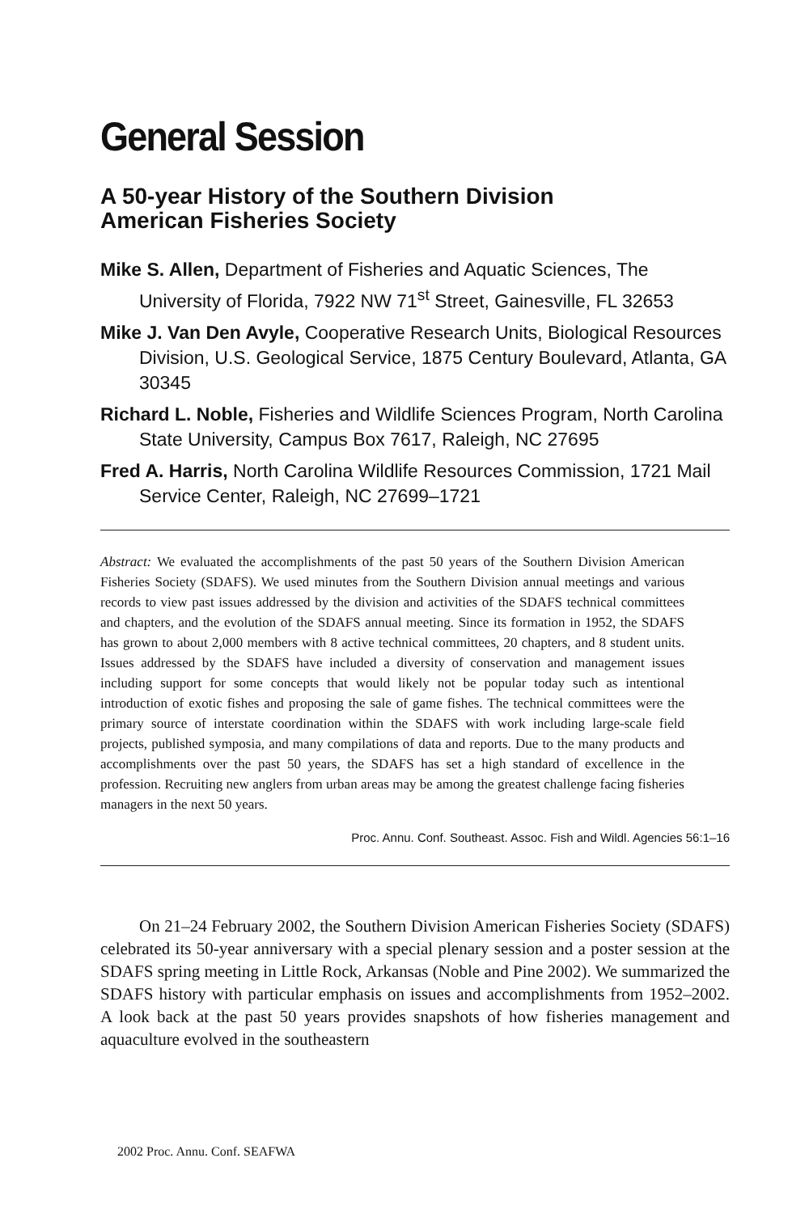General Session
A 50-year History of the Southern Division
American Fisheries Society
Mike S. Allen, Department of Fisheries and Aquatic Sciences, The University of Florida, 7922 NW 71<sup>st</sup> Street, Gainesville, FL 32653
Mike J. Van Den Avyle, Cooperative Research Units, Biological Resources Division, U.S. Geological Service, 1875 Century Boulevard, Atlanta, GA 30345
Richard L. Noble, Fisheries and Wildlife Sciences Program, North Carolina State University, Campus Box 7617, Raleigh, NC 27695
Fred A. Harris, North Carolina Wildlife Resources Commission, 1721 Mail Service Center, Raleigh, NC 27699–1721
Abstract: We evaluated the accomplishments of the past 50 years of the Southern Division American Fisheries Society (SDAFS). We used minutes from the Southern Division annual meetings and various records to view past issues addressed by the division and activities of the SDAFS technical committees and chapters, and the evolution of the SDAFS annual meeting. Since its formation in 1952, the SDAFS has grown to about 2,000 members with 8 active technical committees, 20 chapters, and 8 student units. Issues addressed by the SDAFS have included a diversity of conservation and management issues including support for some concepts that would likely not be popular today such as intentional introduction of exotic fishes and proposing the sale of game fishes. The technical committees were the primary source of interstate coordination within the SDAFS with work including large-scale field projects, published symposia, and many compilations of data and reports. Due to the many products and accomplishments over the past 50 years, the SDAFS has set a high standard of excellence in the profession. Recruiting new anglers from urban areas may be among the greatest challenge facing fisheries managers in the next 50 years.
Proc. Annu. Conf. Southeast. Assoc. Fish and Wildl. Agencies 56:1–16
On 21–24 February 2002, the Southern Division American Fisheries Society (SDAFS) celebrated its 50-year anniversary with a special plenary session and a poster session at the SDAFS spring meeting in Little Rock, Arkansas (Noble and Pine 2002). We summarized the SDAFS history with particular emphasis on issues and accomplishments from 1952–2002. A look back at the past 50 years provides snapshots of how fisheries management and aquaculture evolved in the southeastern
2002 Proc. Annu. Conf. SEAFWA